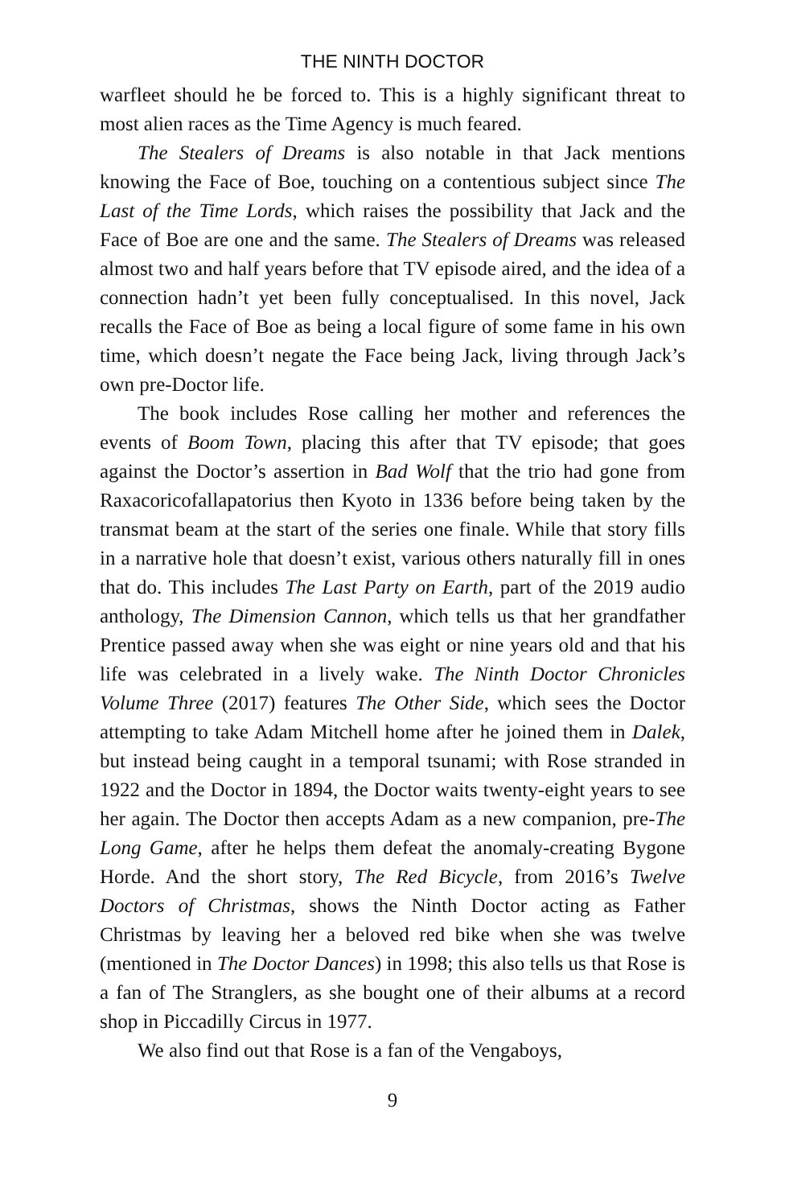THE NINTH DOCTOR
warfleet should he be forced to. This is a highly significant threat to most alien races as the Time Agency is much feared.
The Stealers of Dreams is also notable in that Jack mentions knowing the Face of Boe, touching on a contentious subject since The Last of the Time Lords, which raises the possibility that Jack and the Face of Boe are one and the same. The Stealers of Dreams was released almost two and half years before that TV episode aired, and the idea of a connection hadn’t yet been fully conceptualised. In this novel, Jack recalls the Face of Boe as being a local figure of some fame in his own time, which doesn’t negate the Face being Jack, living through Jack’s own pre-Doctor life.
The book includes Rose calling her mother and references the events of Boom Town, placing this after that TV episode; that goes against the Doctor’s assertion in Bad Wolf that the trio had gone from Raxacoricofallapatorius then Kyoto in 1336 before being taken by the transmat beam at the start of the series one finale. While that story fills in a narrative hole that doesn’t exist, various others naturally fill in ones that do. This includes The Last Party on Earth, part of the 2019 audio anthology, The Dimension Cannon, which tells us that her grandfather Prentice passed away when she was eight or nine years old and that his life was celebrated in a lively wake. The Ninth Doctor Chronicles Volume Three (2017) features The Other Side, which sees the Doctor attempting to take Adam Mitchell home after he joined them in Dalek, but instead being caught in a temporal tsunami; with Rose stranded in 1922 and the Doctor in 1894, the Doctor waits twenty-eight years to see her again. The Doctor then accepts Adam as a new companion, pre-The Long Game, after he helps them defeat the anomaly-creating Bygone Horde. And the short story, The Red Bicycle, from 2016’s Twelve Doctors of Christmas, shows the Ninth Doctor acting as Father Christmas by leaving her a beloved red bike when she was twelve (mentioned in The Doctor Dances) in 1998; this also tells us that Rose is a fan of The Stranglers, as she bought one of their albums at a record shop in Piccadilly Circus in 1977.
We also find out that Rose is a fan of the Vengaboys,
9